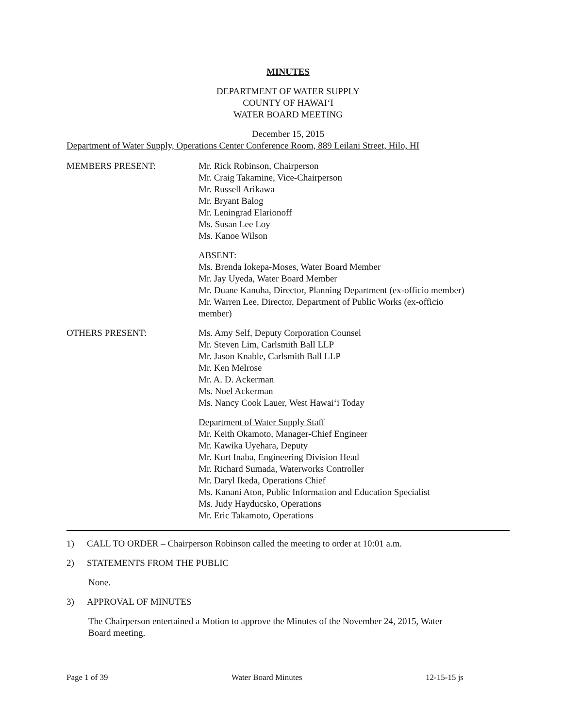MINUTES
DEPARTMENT OF WATER SUPPLY
COUNTY OF HAWAI‘I
WATER BOARD MEETING
December 15, 2015
Department of Water Supply, Operations Center Conference Room, 889 Leilani Street, Hilo, HI
MEMBERS PRESENT: Mr. Rick Robinson, Chairperson
Mr. Craig Takamine, Vice-Chairperson
Mr. Russell Arikawa
Mr. Bryant Balog
Mr. Leningrad Elarionoff
Ms. Susan Lee Loy
Ms. Kanoe Wilson
ABSENT:
Ms. Brenda Iokepa-Moses, Water Board Member
Mr. Jay Uyeda, Water Board Member
Mr. Duane Kanuha, Director, Planning Department (ex-officio member)
Mr. Warren Lee, Director, Department of Public Works (ex-officio
member)
OTHERS PRESENT: Ms. Amy Self, Deputy Corporation Counsel
Mr. Steven Lim, Carlsmith Ball LLP
Mr. Jason Knable, Carlsmith Ball LLP
Mr. Ken Melrose
Mr. A. D. Ackerman
Ms. Noel Ackerman
Ms. Nancy Cook Lauer, West Hawai‘i Today
Department of Water Supply Staff
Mr. Keith Okamoto, Manager-Chief Engineer
Mr. Kawika Uyehara, Deputy
Mr. Kurt Inaba, Engineering Division Head
Mr. Richard Sumada, Waterworks Controller
Mr. Daryl Ikeda, Operations Chief
Ms. Kanani Aton, Public Information and Education Specialist
Ms. Judy Hayducsko, Operations
Mr. Eric Takamoto, Operations
1) CALL TO ORDER – Chairperson Robinson called the meeting to order at 10:01 a.m.
2) STATEMENTS FROM THE PUBLIC
None.
3) APPROVAL OF MINUTES
The Chairperson entertained a Motion to approve the Minutes of the November 24, 2015, Water
Board meeting.
Page 1 of 39 Water Board Minutes 12-15-15 js